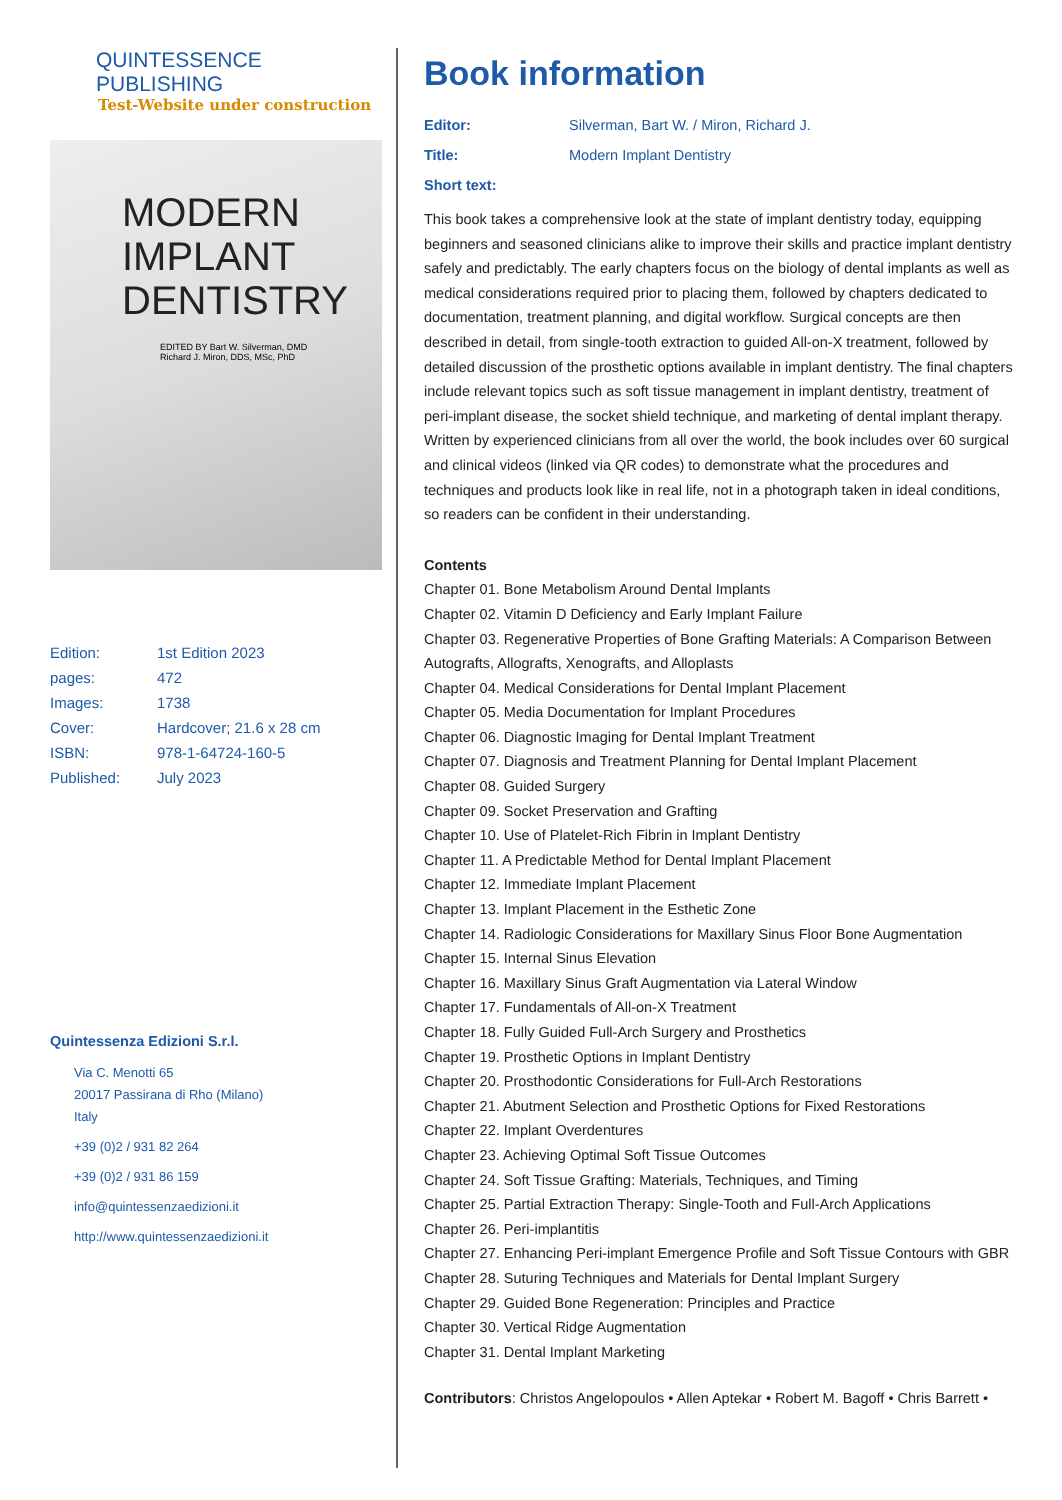QUINTESSENCE PUBLISHING
Test-Website under construction
MODERN
IMPLANT
DENTISTRY
EDITED BY Bart W. Silverman, DMD
Richard J. Miron, DDS, MSc, PhD
Edition: 1st Edition 2023
pages: 472
Images: 1738
Cover: Hardcover; 21.6 x 28 cm
ISBN: 978-1-64724-160-5
Published: July 2023
Quintessenza Edizioni S.r.l.
Via C. Menotti 65
20017 Passirana di Rho (Milano)
Italy
+39 (0)2 / 931 82 264
+39 (0)2 / 931 86 159
info@quintessenzaedizioni.it
http://www.quintessenzaedizioni.it
Book information
Editor: Silverman, Bart W. / Miron, Richard J.
Title: Modern Implant Dentistry
Short text:
This book takes a comprehensive look at the state of implant dentistry today, equipping beginners and seasoned clinicians alike to improve their skills and practice implant dentistry safely and predictably. The early chapters focus on the biology of dental implants as well as medical considerations required prior to placing them, followed by chapters dedicated to documentation, treatment planning, and digital workflow. Surgical concepts are then described in detail, from single-tooth extraction to guided All-on-X treatment, followed by detailed discussion of the prosthetic options available in implant dentistry. The final chapters include relevant topics such as soft tissue management in implant dentistry, treatment of peri-implant disease, the socket shield technique, and marketing of dental implant therapy. Written by experienced clinicians from all over the world, the book includes over 60 surgical and clinical videos (linked via QR codes) to demonstrate what the procedures and techniques and products look like in real life, not in a photograph taken in ideal conditions, so readers can be confident in their understanding.
Contents
Chapter 01. Bone Metabolism Around Dental Implants
Chapter 02. Vitamin D Deficiency and Early Implant Failure
Chapter 03. Regenerative Properties of Bone Grafting Materials: A Comparison Between Autografts, Allografts, Xenografts, and Alloplasts
Chapter 04. Medical Considerations for Dental Implant Placement
Chapter 05. Media Documentation for Implant Procedures
Chapter 06. Diagnostic Imaging for Dental Implant Treatment
Chapter 07. Diagnosis and Treatment Planning for Dental Implant Placement
Chapter 08. Guided Surgery
Chapter 09. Socket Preservation and Grafting
Chapter 10. Use of Platelet-Rich Fibrin in Implant Dentistry
Chapter 11. A Predictable Method for Dental Implant Placement
Chapter 12. Immediate Implant Placement
Chapter 13. Implant Placement in the Esthetic Zone
Chapter 14. Radiologic Considerations for Maxillary Sinus Floor Bone Augmentation
Chapter 15. Internal Sinus Elevation
Chapter 16. Maxillary Sinus Graft Augmentation via Lateral Window
Chapter 17. Fundamentals of All-on-X Treatment
Chapter 18. Fully Guided Full-Arch Surgery and Prosthetics
Chapter 19. Prosthetic Options in Implant Dentistry
Chapter 20. Prosthodontic Considerations for Full-Arch Restorations
Chapter 21. Abutment Selection and Prosthetic Options for Fixed Restorations
Chapter 22. Implant Overdentures
Chapter 23. Achieving Optimal Soft Tissue Outcomes
Chapter 24. Soft Tissue Grafting: Materials, Techniques, and Timing
Chapter 25. Partial Extraction Therapy: Single-Tooth and Full-Arch Applications
Chapter 26. Peri-implantitis
Chapter 27. Enhancing Peri-implant Emergence Profile and Soft Tissue Contours with GBR
Chapter 28. Suturing Techniques and Materials for Dental Implant Surgery
Chapter 29. Guided Bone Regeneration: Principles and Practice
Chapter 30. Vertical Ridge Augmentation
Chapter 31. Dental Implant Marketing
Contributors: Christos Angelopoulos • Allen Aptekar • Robert M. Bagoff • Chris Barrett •